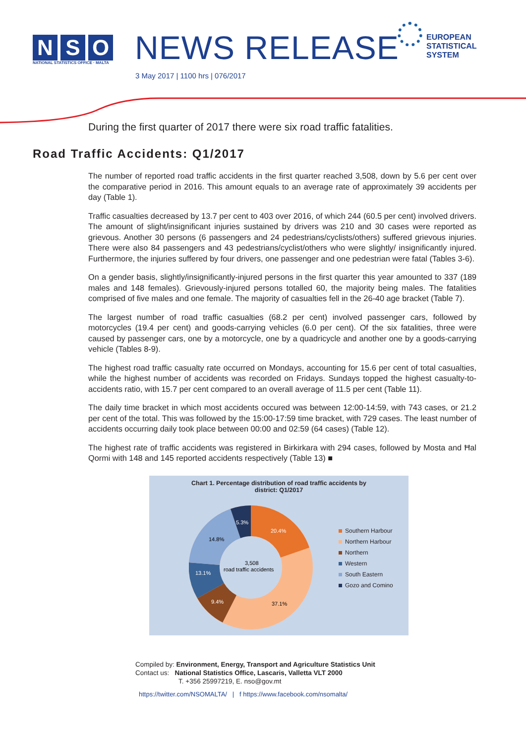N S O
NATIONAL STATISTICS OFFICE · MALTA
NEWS RELEASE
EUROPEAN
STATISTICAL
SYSTEM
3 May 2017 | 1100 hrs | 076/2017
During the first quarter of 2017 there were six road traffic fatalities.
Road Traffic Accidents: Q1/2017
The number of reported road traffic accidents in the first quarter reached 3,508, down by 5.6 per cent over the comparative period in 2016. This amount equals to an average rate of approximately 39 accidents per day (Table 1).
Traffic casualties decreased by 13.7 per cent to 403 over 2016, of which 244 (60.5 per cent) involved drivers. The amount of slight/insignificant injuries sustained by drivers was 210 and 30 cases were reported as grievous. Another 30 persons (6 passengers and 24 pedestrians/cyclists/others) suffered grievous injuries. There were also 84 passengers and 43 pedestrians/cyclist/others who were slightly/ insignificantly injured. Furthermore, the injuries suffered by four drivers, one passenger and one pedestrian were fatal (Tables 3-6).
On a gender basis, slightly/insignificantly-injured persons in the first quarter this year amounted to 337 (189 males and 148 females). Grievously-injured persons totalled 60, the majority being males. The fatalities comprised of five males and one female. The majority of casualties fell in the 26-40 age bracket (Table 7).
The largest number of road traffic casualties (68.2 per cent) involved passenger cars, followed by motorcycles (19.4 per cent) and goods-carrying vehicles (6.0 per cent). Of the six fatalities, three were caused by passenger cars, one by a motorcycle, one by a quadricycle and another one by a goods-carrying vehicle (Tables 8-9).
The highest road traffic casualty rate occurred on Mondays, accounting for 15.6 per cent of total casualties, while the highest number of accidents was recorded on Fridays. Sundays topped the highest casualty-to-accidents ratio, with 15.7 per cent compared to an overall average of 11.5 per cent (Table 11).
The daily time bracket in which most accidents occured was between 12:00-14:59, with 743 cases, or 21.2 per cent of the total. This was followed by the 15:00-17:59 time bracket, with 729 cases. The least number of accidents occurring daily took place between 00:00 and 02:59 (64 cases) (Table 12).
The highest rate of traffic accidents was registered in Birkirkara with 294 cases, followed by Mosta and Ħal Qormi with 148 and 145 reported accidents respectively (Table 13) ■
Chart 1. Percentage distribution of road traffic accidents by
district: Q1/2017
20.4%
37.1%
9.4%
13.1%
14.8%
5.3%
3,508
road traffic accidents
Southern Harbour
Northern Harbour
Northern
Western
South Eastern
Gozo and Comino
Compiled by: Environment, Energy, Transport and Agriculture Statistics Unit
Contact us: National Statistics Office, Lascaris, Valletta VLT 2000
T. +356 25997219, E. nso@gov.mt
https://twitter.com/NSOMALTA/ | f https://www.facebook.com/nsomalta/